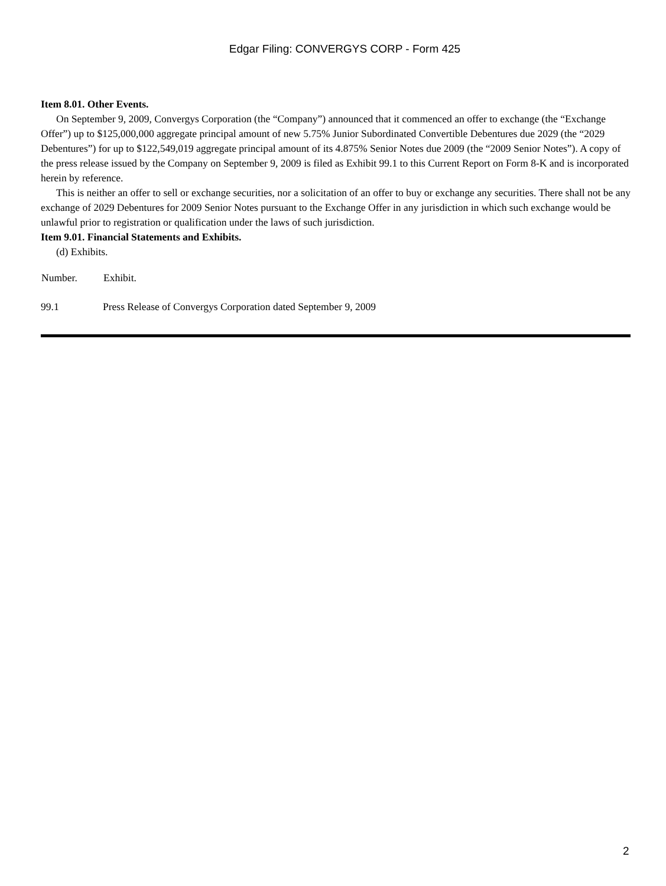Edgar Filing: CONVERGYS CORP - Form 425
Item 8.01. Other Events.
On September 9, 2009, Convergys Corporation (the “Company”) announced that it commenced an offer to exchange (the “Exchange Offer”) up to $125,000,000 aggregate principal amount of new 5.75% Junior Subordinated Convertible Debentures due 2029 (the “2029 Debentures”) for up to $122,549,019 aggregate principal amount of its 4.875% Senior Notes due 2009 (the “2009 Senior Notes”). A copy of the press release issued by the Company on September 9, 2009 is filed as Exhibit 99.1 to this Current Report on Form 8-K and is incorporated herein by reference.
This is neither an offer to sell or exchange securities, nor a solicitation of an offer to buy or exchange any securities. There shall not be any exchange of 2029 Debentures for 2009 Senior Notes pursuant to the Exchange Offer in any jurisdiction in which such exchange would be unlawful prior to registration or qualification under the laws of such jurisdiction.
Item 9.01. Financial Statements and Exhibits.
(d) Exhibits.
| Number. | Exhibit. |
| --- | --- |
| 99.1 | Press Release of Convergys Corporation dated September 9, 2009 |
2